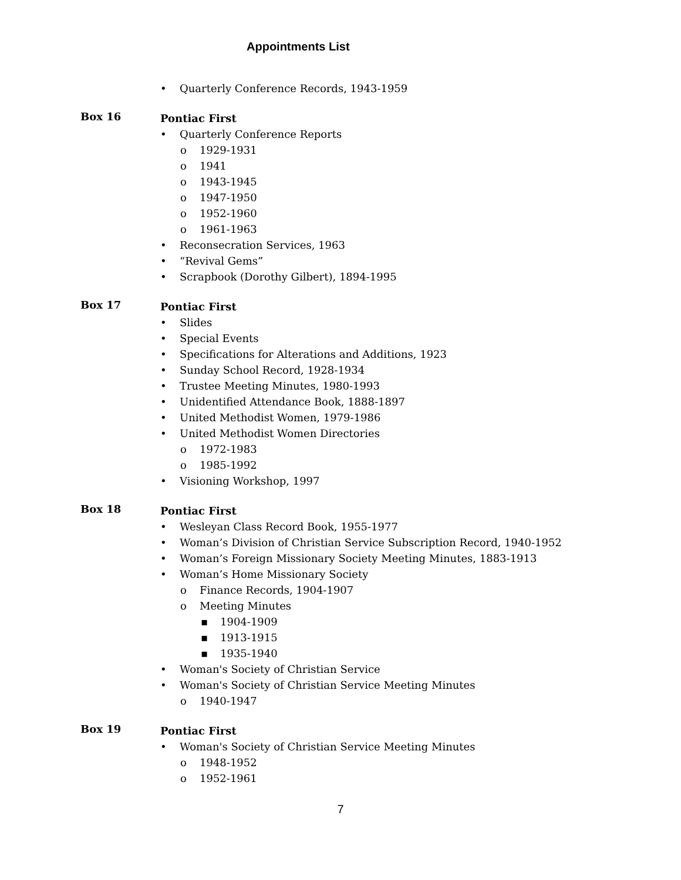Appointments List
• Quarterly Conference Records, 1943-1959
Box 16
Pontiac First
• Quarterly Conference Reports
o 1929-1931
o 1941
o 1943-1945
o 1947-1950
o 1952-1960
o 1961-1963
• Reconsecration Services, 1963
• “Revival Gems”
• Scrapbook (Dorothy Gilbert), 1894-1995
Box 17
Pontiac First
• Slides
• Special Events
• Specifications for Alterations and Additions, 1923
• Sunday School Record, 1928-1934
• Trustee Meeting Minutes, 1980-1993
• Unidentified Attendance Book, 1888-1897
• United Methodist Women, 1979-1986
• United Methodist Women Directories
o 1972-1983
o 1985-1992
• Visioning Workshop, 1997
Box 18
Pontiac First
• Wesleyan Class Record Book, 1955-1977
• Woman’s Division of Christian Service Subscription Record, 1940-1952
• Woman’s Foreign Missionary Society Meeting Minutes, 1883-1913
• Woman’s Home Missionary Society
o Finance Records, 1904-1907
o Meeting Minutes
▪ 1904-1909
▪ 1913-1915
▪ 1935-1940
• Woman's Society of Christian Service
• Woman's Society of Christian Service Meeting Minutes
o 1940-1947
Box 19
Pontiac First
• Woman's Society of Christian Service Meeting Minutes
o 1948-1952
o 1952-1961
7